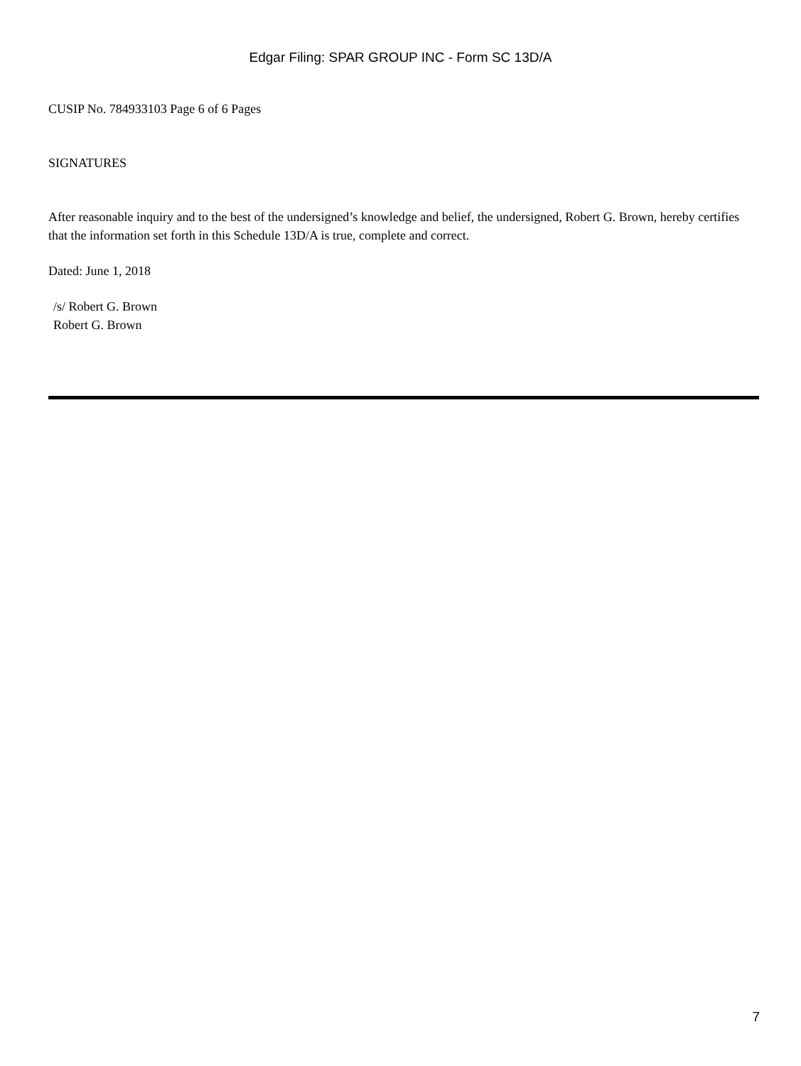Edgar Filing: SPAR GROUP INC - Form SC 13D/A
CUSIP No. 784933103 Page 6 of 6 Pages
SIGNATURES
After reasonable inquiry and to the best of the undersigned’s knowledge and belief, the undersigned, Robert G. Brown, hereby certifies that the information set forth in this Schedule 13D/A is true, complete and correct.
Dated: June 1, 2018
/s/ Robert G. Brown
Robert G. Brown
7